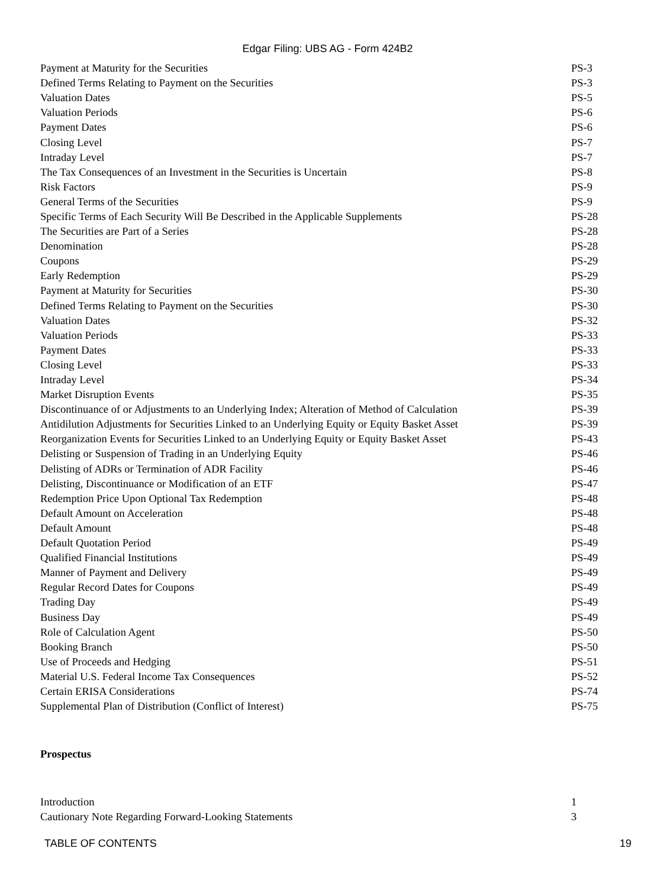Edgar Filing: UBS AG - Form 424B2
| Payment at Maturity for the Securities | PS-3 |
| Defined Terms Relating to Payment on the Securities | PS-3 |
| Valuation Dates | PS-5 |
| Valuation Periods | PS-6 |
| Payment Dates | PS-6 |
| Closing Level | PS-7 |
| Intraday Level | PS-7 |
| The Tax Consequences of an Investment in the Securities is Uncertain | PS-8 |
| Risk Factors | PS-9 |
| General Terms of the Securities | PS-9 |
| Specific Terms of Each Security Will Be Described in the Applicable Supplements | PS-28 |
| The Securities are Part of a Series | PS-28 |
| Denomination | PS-28 |
| Coupons | PS-29 |
| Early Redemption | PS-29 |
| Payment at Maturity for Securities | PS-30 |
| Defined Terms Relating to Payment on the Securities | PS-30 |
| Valuation Dates | PS-32 |
| Valuation Periods | PS-33 |
| Payment Dates | PS-33 |
| Closing Level | PS-33 |
| Intraday Level | PS-34 |
| Market Disruption Events | PS-35 |
| Discontinuance of or Adjustments to an Underlying Index; Alteration of Method of Calculation | PS-39 |
| Antidilution Adjustments for Securities Linked to an Underlying Equity or Equity Basket Asset | PS-39 |
| Reorganization Events for Securities Linked to an Underlying Equity or Equity Basket Asset | PS-43 |
| Delisting or Suspension of Trading in an Underlying Equity | PS-46 |
| Delisting of ADRs or Termination of ADR Facility | PS-46 |
| Delisting, Discontinuance or Modification of an ETF | PS-47 |
| Redemption Price Upon Optional Tax Redemption | PS-48 |
| Default Amount on Acceleration | PS-48 |
| Default Amount | PS-48 |
| Default Quotation Period | PS-49 |
| Qualified Financial Institutions | PS-49 |
| Manner of Payment and Delivery | PS-49 |
| Regular Record Dates for Coupons | PS-49 |
| Trading Day | PS-49 |
| Business Day | PS-49 |
| Role of Calculation Agent | PS-50 |
| Booking Branch | PS-50 |
| Use of Proceeds and Hedging | PS-51 |
| Material U.S. Federal Income Tax Consequences | PS-52 |
| Certain ERISA Considerations | PS-74 |
| Supplemental Plan of Distribution (Conflict of Interest) | PS-75 |
Prospectus
| Introduction | 1 |
| Cautionary Note Regarding Forward-Looking Statements | 3 |
TABLE OF CONTENTS 19